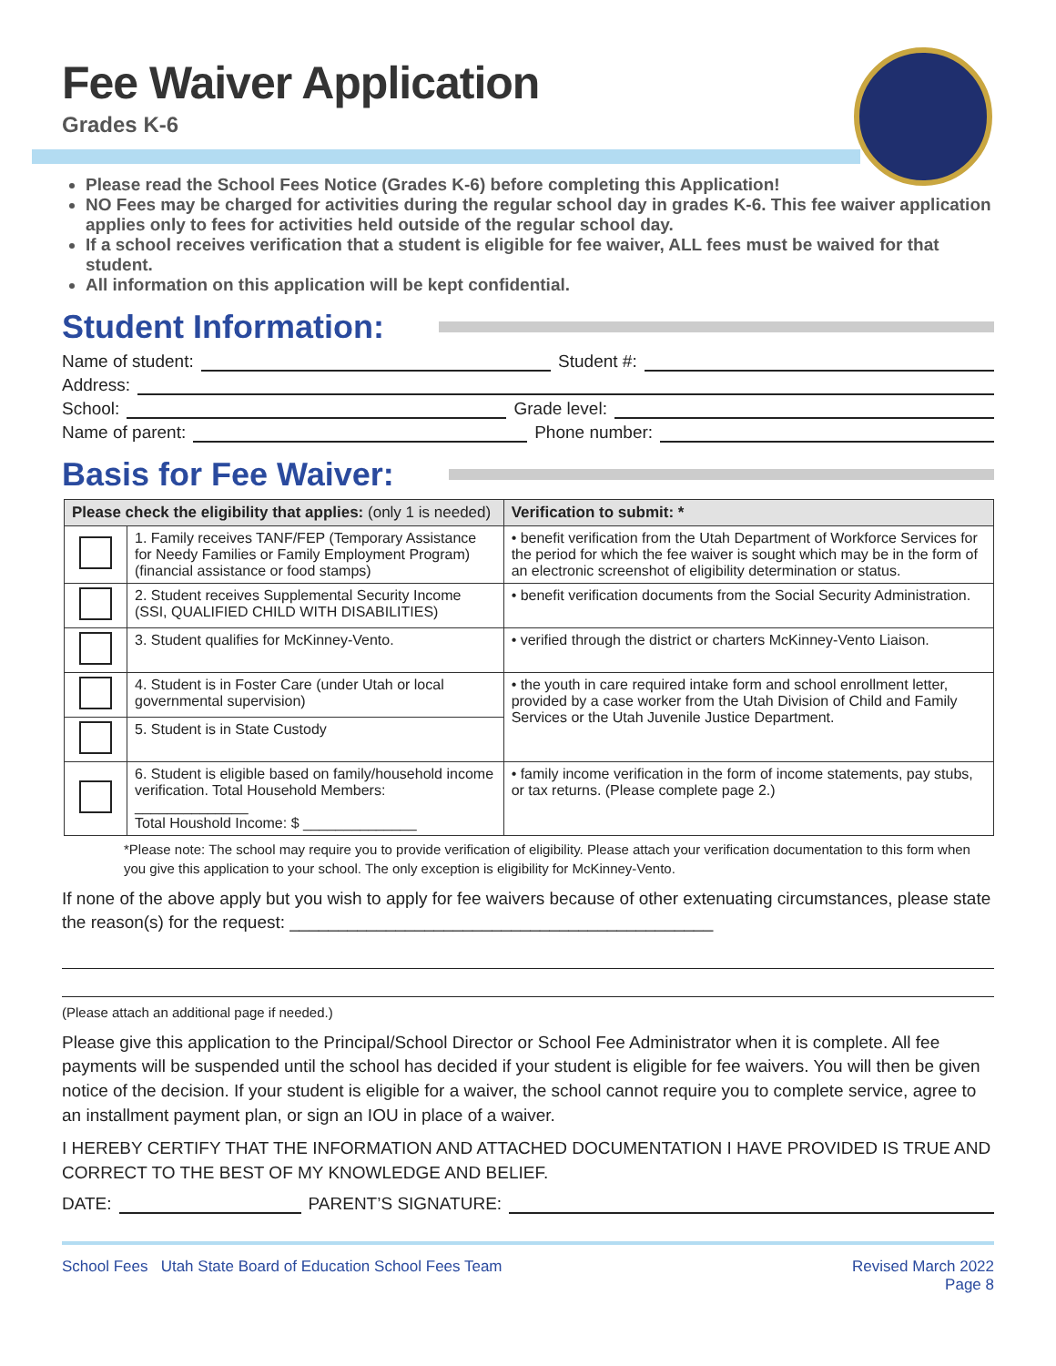Fee Waiver Application
Grades K-6
Please read the School Fees Notice (Grades K-6) before completing this Application!
NO Fees may be charged for activities during the regular school day in grades K-6. This fee waiver application applies only to fees for activities held outside of the regular school day.
If a school receives verification that a student is eligible for fee waiver, ALL fees must be waived for that student.
All information on this application will be kept confidential.
Student Information:
Name of student: Student #:
Address:
School: Grade level:
Name of parent: Phone number:
Basis for Fee Waiver:
| Please check the eligibility that applies: (only 1 is needed) | | Verification to submit: * |
| --- | --- | --- |
| | 1. Family receives TANF/FEP (Temporary Assistance for Needy Families or Family Employment Program) (financial assistance or food stamps) | • benefit verification from the Utah Department of Workforce Services for the period for which the fee waiver is sought which may be in the form of an electronic screenshot of eligibility determination or status. |
| | 2. Student receives Supplemental Security Income (SSI, QUALIFIED CHILD WITH DISABILITIES) | • benefit verification documents from the Social Security Administration. |
| | 3. Student qualifies for McKinney-Vento. | • verified through the district or charters McKinney-Vento Liaison. |
| | 4. Student is in Foster Care (under Utah or local governmental supervision) | • the youth in care required intake form and school enrollment letter, provided by a case worker from the Utah Division of Child and Family Services or the Utah Juvenile Justice Department. |
| | 5. Student is in State Custody | |
| | 6. Student is eligible based on family/household income verification. Total Household Members: ______________ Total Houshold Income: $ ______________ | • family income verification in the form of income statements, pay stubs, or tax returns. (Please complete page 2.) |
*Please note: The school may require you to provide verification of eligibility. Please attach your verification documentation to this form when you give this application to your school. The only exception is eligibility for McKinney-Vento.
If none of the above apply but you wish to apply for fee waivers because of other extenuating circumstances, please state the reason(s) for the request: ____________________________________________
(Please attach an additional page if needed.)
Please give this application to the Principal/School Director or School Fee Administrator when it is complete. All fee payments will be suspended until the school has decided if your student is eligible for fee waivers. You will then be given notice of the decision. If your student is eligible for a waiver, the school cannot require you to complete service, agree to an installment payment plan, or sign an IOU in place of a waiver.
I HEREBY CERTIFY THAT THE INFORMATION AND ATTACHED DOCUMENTATION I HAVE PROVIDED IS TRUE AND CORRECT TO THE BEST OF MY KNOWLEDGE AND BELIEF.
DATE: PARENT’S SIGNATURE:
School Fees Utah State Board of Education School Fees Team Revised March 2022
Page 8